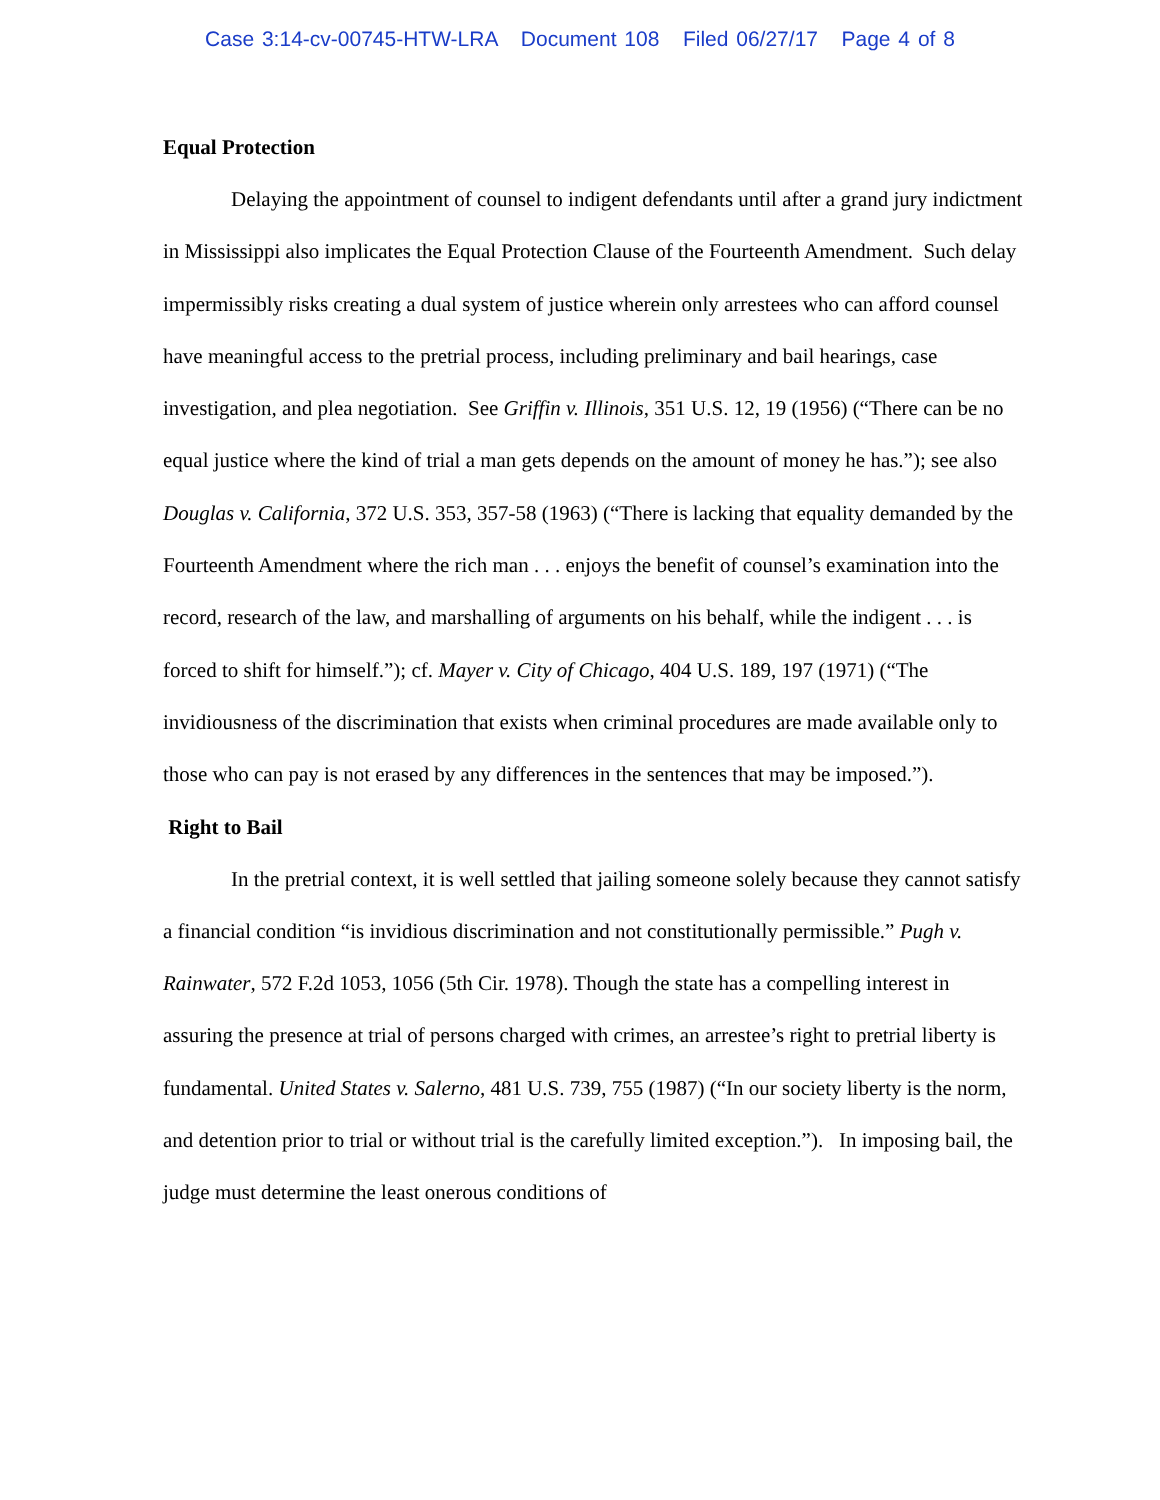Case 3:14-cv-00745-HTW-LRA Document 108 Filed 06/27/17 Page 4 of 8
Equal Protection
Delaying the appointment of counsel to indigent defendants until after a grand jury indictment in Mississippi also implicates the Equal Protection Clause of the Fourteenth Amendment. Such delay impermissibly risks creating a dual system of justice wherein only arrestees who can afford counsel have meaningful access to the pretrial process, including preliminary and bail hearings, case investigation, and plea negotiation. See Griffin v. Illinois, 351 U.S. 12, 19 (1956) (“There can be no equal justice where the kind of trial a man gets depends on the amount of money he has.”); see also Douglas v. California, 372 U.S. 353, 357-58 (1963) (“There is lacking that equality demanded by the Fourteenth Amendment where the rich man . . . enjoys the benefit of counsel’s examination into the record, research of the law, and marshalling of arguments on his behalf, while the indigent . . . is forced to shift for himself.”); cf. Mayer v. City of Chicago, 404 U.S. 189, 197 (1971) (“The invidiousness of the discrimination that exists when criminal procedures are made available only to those who can pay is not erased by any differences in the sentences that may be imposed.”).
Right to Bail
In the pretrial context, it is well settled that jailing someone solely because they cannot satisfy a financial condition “is invidious discrimination and not constitutionally permissible.” Pugh v. Rainwater, 572 F.2d 1053, 1056 (5th Cir. 1978). Though the state has a compelling interest in assuring the presence at trial of persons charged with crimes, an arrestee’s right to pretrial liberty is fundamental. United States v. Salerno, 481 U.S. 739, 755 (1987) (“In our society liberty is the norm, and detention prior to trial or without trial is the carefully limited exception.”). In imposing bail, the judge must determine the least onerous conditions of